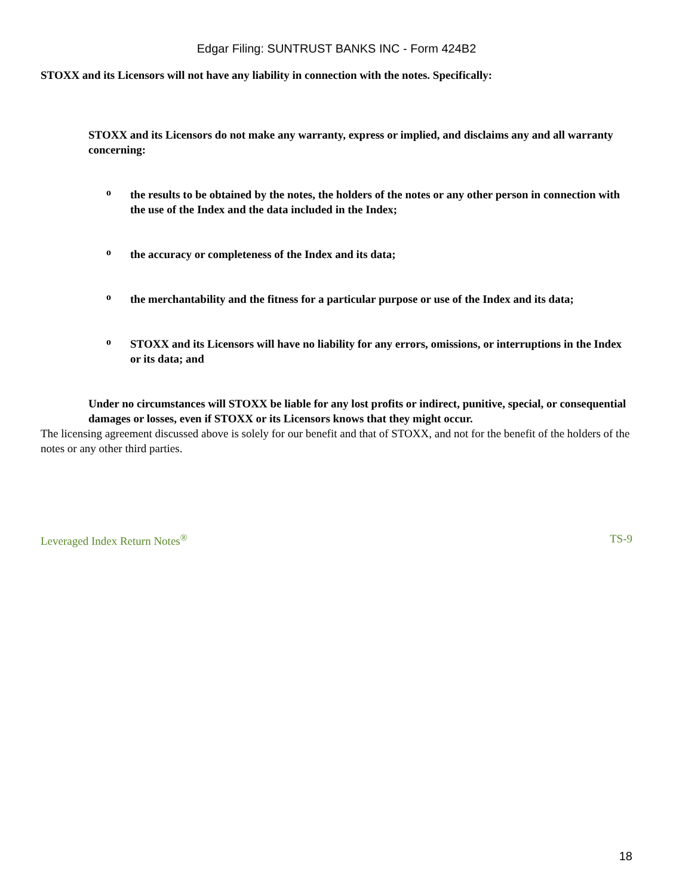Edgar Filing: SUNTRUST BANKS INC - Form 424B2
STOXX and its Licensors will not have any liability in connection with the notes. Specifically:
STOXX and its Licensors do not make any warranty, express or implied, and disclaims any and all warranty concerning:
o
the results to be obtained by the notes, the holders of the notes or any other person in connection with the use of the Index and the data included in the Index;
o
the accuracy or completeness of the Index and its data;
o
the merchantability and the fitness for a particular purpose or use of the Index and its data;
o
STOXX and its Licensors will have no liability for any errors, omissions, or interruptions in the Index or its data; and
Under no circumstances will STOXX be liable for any lost profits or indirect, punitive, special, or consequential damages or losses, even if STOXX or its Licensors knows that they might occur.
The licensing agreement discussed above is solely for our benefit and that of STOXX, and not for the benefit of the holders of the notes or any other third parties.
Leveraged Index Return Notes<sup>®</sup> TS-9
18